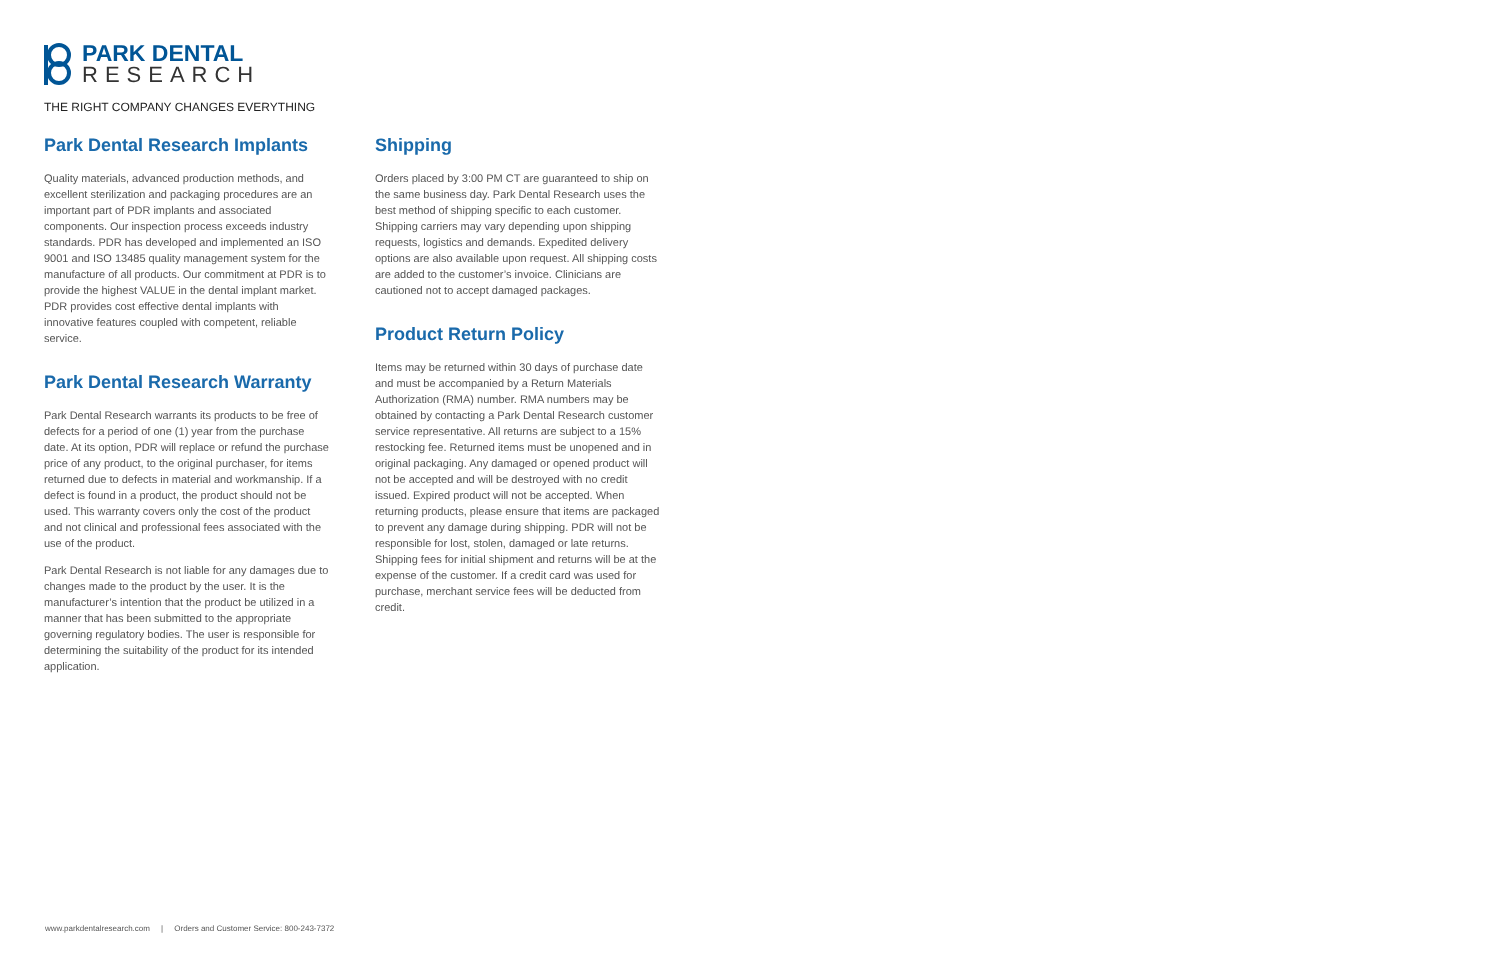PARK DENTAL
RESEARCH
THE RIGHT COMPANY CHANGES EVERYTHING
Park Dental Research Implants
Quality materials, advanced production methods, and excellent sterilization and packaging procedures are an important part of PDR implants and associated components. Our inspection process exceeds industry standards. PDR has developed and implemented an ISO 9001 and ISO 13485 quality management system for the manufacture of all products. Our commitment at PDR is to provide the highest VALUE in the dental implant market. PDR provides cost effective dental implants with innovative features coupled with competent, reliable service.
Park Dental Research Warranty
Park Dental Research warrants its products to be free of defects for a period of one (1) year from the purchase date. At its option, PDR will replace or refund the purchase price of any product, to the original purchaser, for items returned due to defects in material and workmanship. If a defect is found in a product, the product should not be used. This warranty covers only the cost of the product and not clinical and professional fees associated with the use of the product.
Park Dental Research is not liable for any damages due to changes made to the product by the user. It is the manufacturer’s intention that the product be utilized in a manner that has been submitted to the appropriate governing regulatory bodies. The user is responsible for determining the suitability of the product for its intended application.
Shipping
Orders placed by 3:00 PM CT are guaranteed to ship on the same business day. Park Dental Research uses the best method of shipping specific to each customer. Shipping carriers may vary depending upon shipping requests, logistics and demands. Expedited delivery options are also available upon request. All shipping costs are added to the customer’s invoice. Clinicians are cautioned not to accept damaged packages.
Product Return Policy
Items may be returned within 30 days of purchase date and must be accompanied by a Return Materials Authorization (RMA) number. RMA numbers may be obtained by contacting a Park Dental Research customer service representative. All returns are subject to a 15% restocking fee. Returned items must be unopened and in original packaging. Any damaged or opened product will not be accepted and will be destroyed with no credit issued. Expired product will not be accepted. When returning products, please ensure that items are packaged to prevent any damage during shipping. PDR will not be responsible for lost, stolen, damaged or late returns. Shipping fees for initial shipment and returns will be at the expense of the customer. If a credit card was used for purchase, merchant service fees will be deducted from credit.
www.parkdentalresearch.com | Orders and Customer Service: 800-243-7372